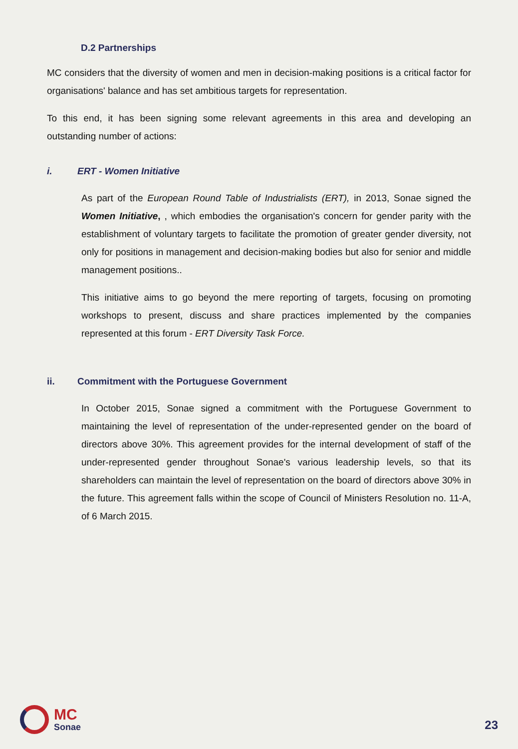D.2 Partnerships
MC considers that the diversity of women and men in decision-making positions is a critical factor for organisations' balance and has set ambitious targets for representation.
To this end, it has been signing some relevant agreements in this area and developing an outstanding number of actions:
i. ERT - Women Initiative
As part of the European Round Table of Industrialists (ERT), in 2013, Sonae signed the Women Initiative, , which embodies the organisation's concern for gender parity with the establishment of voluntary targets to facilitate the promotion of greater gender diversity, not only for positions in management and decision-making bodies but also for senior and middle management positions..
This initiative aims to go beyond the mere reporting of targets, focusing on promoting workshops to present, discuss and share practices implemented by the companies represented at this forum - ERT Diversity Task Force.
ii. Commitment with the Portuguese Government
In October 2015, Sonae signed a commitment with the Portuguese Government to maintaining the level of representation of the under-represented gender on the board of directors above 30%. This agreement provides for the internal development of staff of the under-represented gender throughout Sonae's various leadership levels, so that its shareholders can maintain the level of representation on the board of directors above 30% in the future. This agreement falls within the scope of Council of Ministers Resolution no. 11-A, of 6 March 2015.
MC
Sonae
23